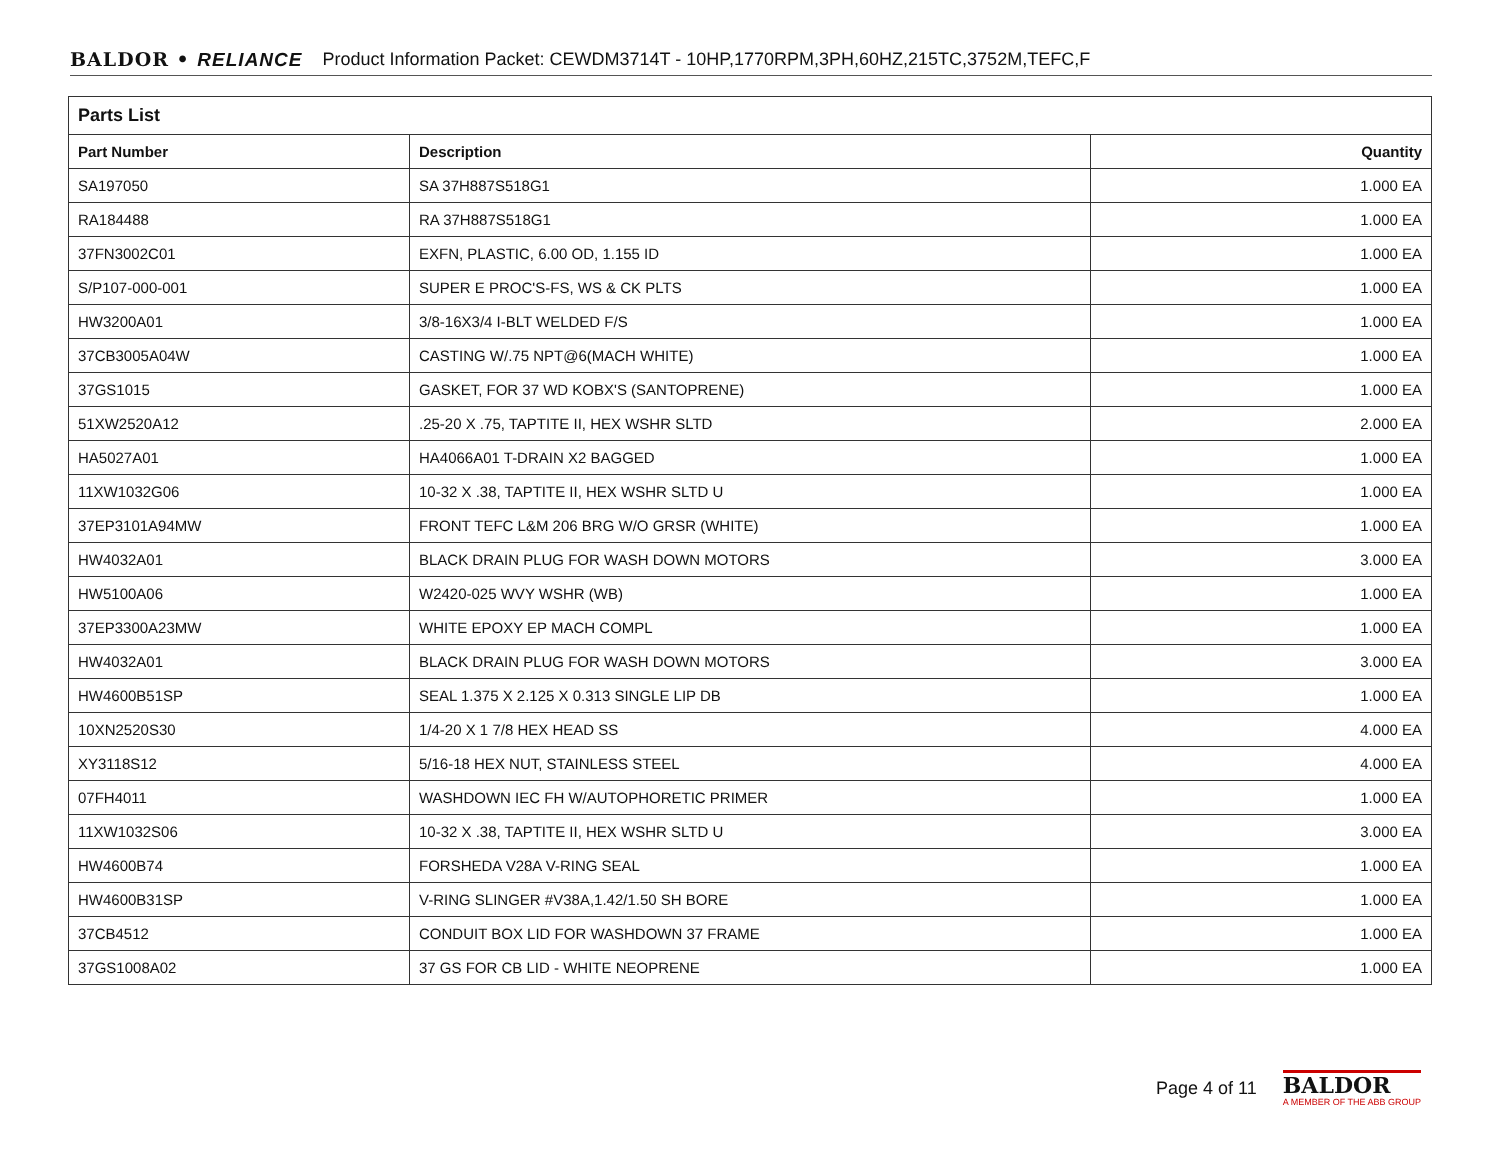BALDOR • RELIANCE Product Information Packet: CEWDM3714T - 10HP,1770RPM,3PH,60HZ,215TC,3752M,TEFC,F
| Parts List | | |
| --- | --- | --- |
| Part Number | Description | Quantity |
| SA197050 | SA 37H887S518G1 | 1.000 EA |
| RA184488 | RA 37H887S518G1 | 1.000 EA |
| 37FN3002C01 | EXFN, PLASTIC, 6.00 OD, 1.155 ID | 1.000 EA |
| S/P107-000-001 | SUPER E PROC'S-FS, WS & CK PLTS | 1.000 EA |
| HW3200A01 | 3/8-16X3/4 I-BLT WELDED F/S | 1.000 EA |
| 37CB3005A04W | CASTING W/.75 NPT@6(MACH WHITE) | 1.000 EA |
| 37GS1015 | GASKET, FOR 37 WD KOBX'S (SANTOPRENE) | 1.000 EA |
| 51XW2520A12 | .25-20 X .75, TAPTITE II, HEX WSHR SLTD | 2.000 EA |
| HA5027A01 | HA4066A01 T-DRAIN X2 BAGGED | 1.000 EA |
| 11XW1032G06 | 10-32 X .38, TAPTITE II, HEX WSHR SLTD U | 1.000 EA |
| 37EP3101A94MW | FRONT TEFC L&M 206 BRG W/O GRSR (WHITE) | 1.000 EA |
| HW4032A01 | BLACK DRAIN PLUG FOR WASH DOWN MOTORS | 3.000 EA |
| HW5100A06 | W2420-025 WVY WSHR (WB) | 1.000 EA |
| 37EP3300A23MW | WHITE EPOXY EP MACH COMPL | 1.000 EA |
| HW4032A01 | BLACK DRAIN PLUG FOR WASH DOWN MOTORS | 3.000 EA |
| HW4600B51SP | SEAL 1.375 X 2.125 X 0.313 SINGLE LIP DB | 1.000 EA |
| 10XN2520S30 | 1/4-20 X 1 7/8 HEX HEAD SS | 4.000 EA |
| XY3118S12 | 5/16-18 HEX NUT, STAINLESS STEEL | 4.000 EA |
| 07FH4011 | WASHDOWN IEC FH W/AUTOPHORETIC PRIMER | 1.000 EA |
| 11XW1032S06 | 10-32 X .38, TAPTITE II, HEX WSHR SLTD U | 3.000 EA |
| HW4600B74 | FORSHEDA V28A V-RING SEAL | 1.000 EA |
| HW4600B31SP | V-RING SLINGER #V38A,1.42/1.50 SH BORE | 1.000 EA |
| 37CB4512 | CONDUIT BOX LID FOR WASHDOWN 37 FRAME | 1.000 EA |
| 37GS1008A02 | 37 GS FOR CB LID - WHITE NEOPRENE | 1.000 EA |
Page 4 of 11
BALDOR
A MEMBER OF THE ABB GROUP